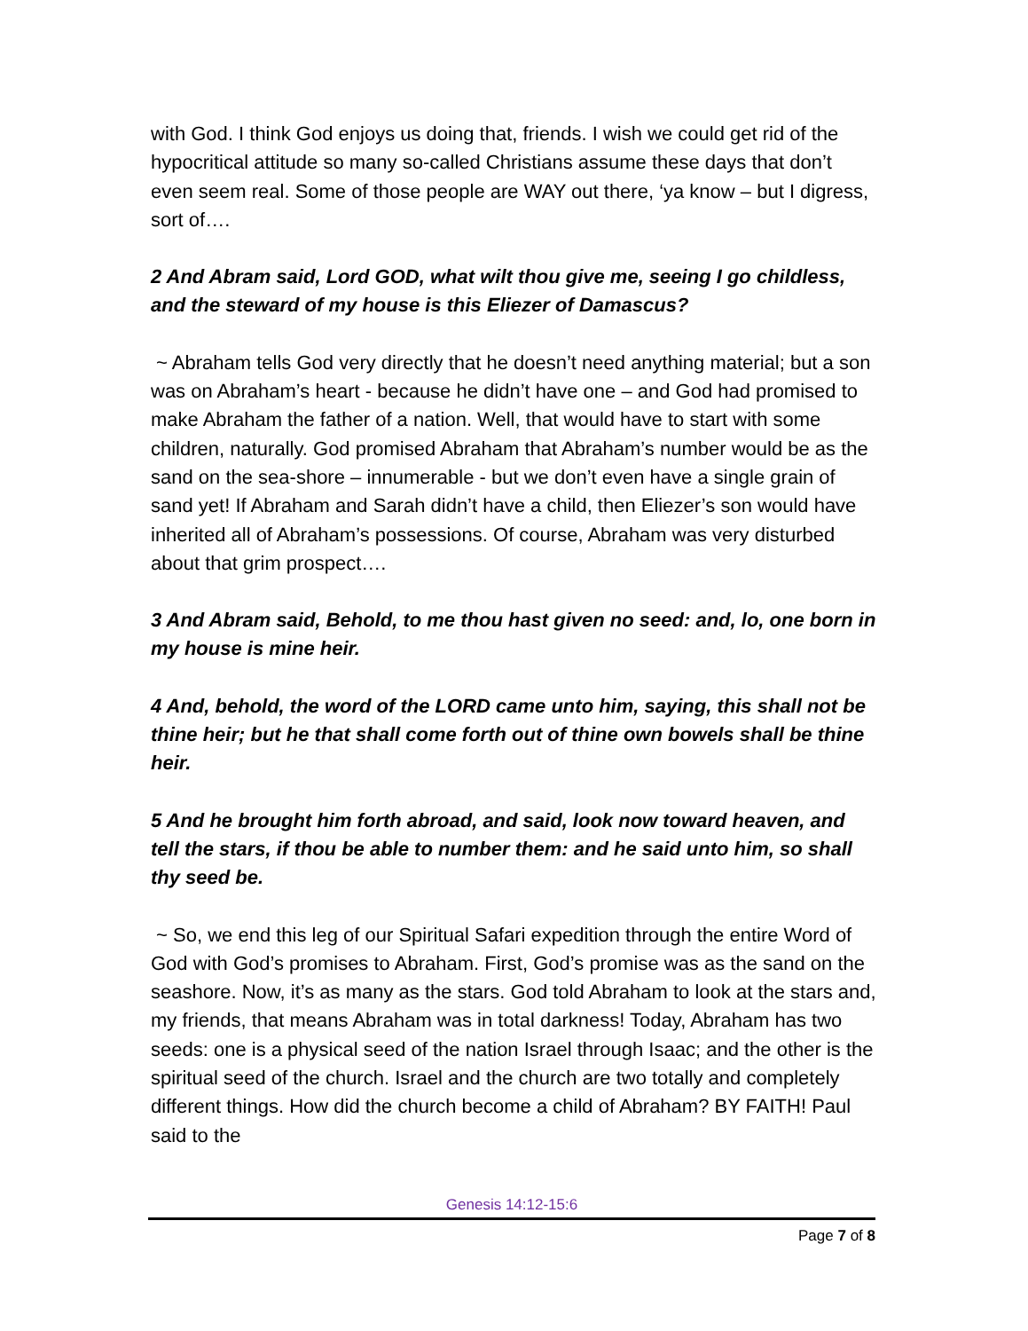with God. I think God enjoys us doing that, friends. I wish we could get rid of the hypocritical attitude so many so-called Christians assume these days that don’t even seem real. Some of those people are WAY out there, ‘ya know – but I digress, sort of….
2 And Abram said, Lord GOD, what wilt thou give me, seeing I go childless, and the steward of my house is this Eliezer of Damascus?
~ Abraham tells God very directly that he doesn’t need anything material; but a son was on Abraham’s heart - because he didn’t have one – and God had promised to make Abraham the father of a nation. Well, that would have to start with some children, naturally. God promised Abraham that Abraham’s number would be as the sand on the sea-shore – innumerable - but we don’t even have a single grain of sand yet! If Abraham and Sarah didn’t have a child, then Eliezer’s son would have inherited all of Abraham’s possessions. Of course, Abraham was very disturbed about that grim prospect….
3 And Abram said, Behold, to me thou hast given no seed: and, lo, one born in my house is mine heir.
4 And, behold, the word of the LORD came unto him, saying, this shall not be thine heir; but he that shall come forth out of thine own bowels shall be thine heir.
5 And he brought him forth abroad, and said, look now toward heaven, and tell the stars, if thou be able to number them: and he said unto him, so shall thy seed be.
~ So, we end this leg of our Spiritual Safari expedition through the entire Word of God with God’s promises to Abraham. First, God’s promise was as the sand on the seashore. Now, it’s as many as the stars. God told Abraham to look at the stars and, my friends, that means Abraham was in total darkness! Today, Abraham has two seeds: one is a physical seed of the nation Israel through Isaac; and the other is the spiritual seed of the church. Israel and the church are two totally and completely different things. How did the church become a child of Abraham? BY FAITH! Paul said to the
Genesis 14:12-15:6
Page 7 of 8